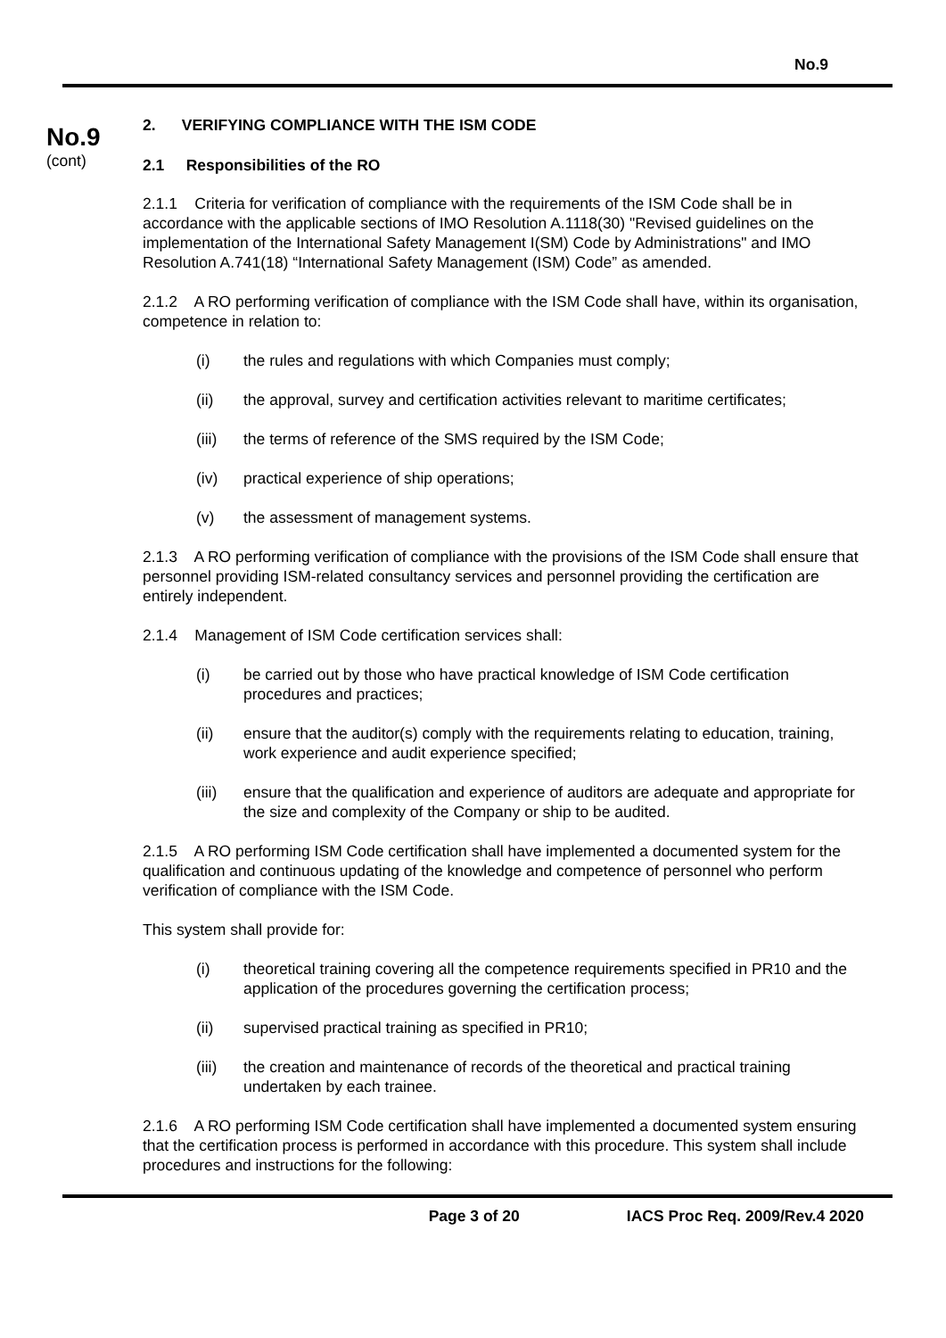No.9
No.9
(cont)
2. VERIFYING COMPLIANCE WITH THE ISM CODE
2.1 Responsibilities of the RO
2.1.1 Criteria for verification of compliance with the requirements of the ISM Code shall be in accordance with the applicable sections of IMO Resolution A.1118(30) "Revised guidelines on the implementation of the International Safety Management I(SM) Code by Administrations" and IMO Resolution A.741(18) “International Safety Management (ISM) Code” as amended.
2.1.2 A RO performing verification of compliance with the ISM Code shall have, within its organisation, competence in relation to:
(i) the rules and regulations with which Companies must comply;
(ii) the approval, survey and certification activities relevant to maritime certificates;
(iii) the terms of reference of the SMS required by the ISM Code;
(iv) practical experience of ship operations;
(v) the assessment of management systems.
2.1.3 A RO performing verification of compliance with the provisions of the ISM Code shall ensure that personnel providing ISM-related consultancy services and personnel providing the certification are entirely independent.
2.1.4 Management of ISM Code certification services shall:
(i) be carried out by those who have practical knowledge of ISM Code certification procedures and practices;
(ii) ensure that the auditor(s) comply with the requirements relating to education, training, work experience and audit experience specified;
(iii) ensure that the qualification and experience of auditors are adequate and appropriate for the size and complexity of the Company or ship to be audited.
2.1.5 A RO performing ISM Code certification shall have implemented a documented system for the qualification and continuous updating of the knowledge and competence of personnel who perform verification of compliance with the ISM Code.
This system shall provide for:
(i) theoretical training covering all the competence requirements specified in PR10 and the application of the procedures governing the certification process;
(ii) supervised practical training as specified in PR10;
(iii) the creation and maintenance of records of the theoretical and practical training undertaken by each trainee.
2.1.6 A RO performing ISM Code certification shall have implemented a documented system ensuring that the certification process is performed in accordance with this procedure. This system shall include procedures and instructions for the following:
Page 3 of 20 IACS Proc Req. 2009/Rev.4 2020